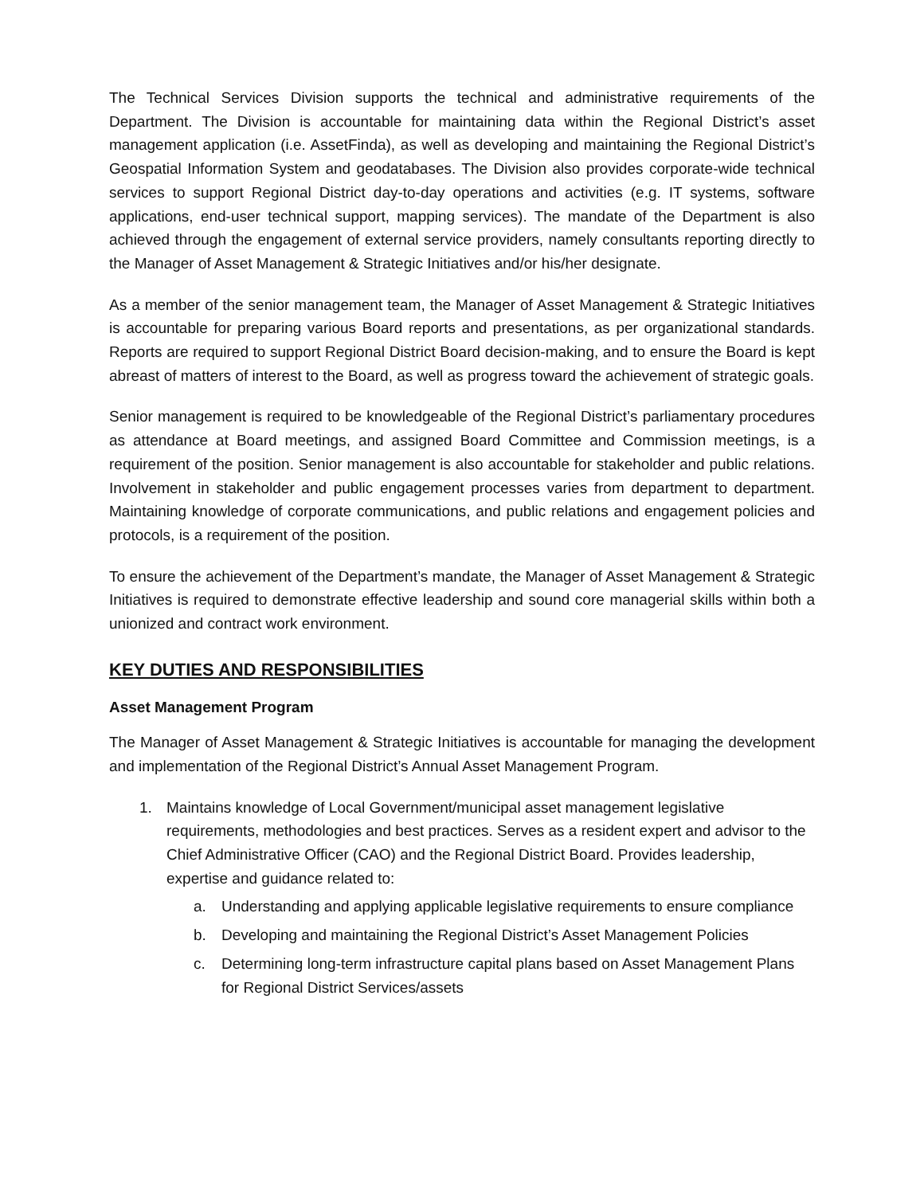The Technical Services Division supports the technical and administrative requirements of the Department. The Division is accountable for maintaining data within the Regional District’s asset management application (i.e. AssetFinda), as well as developing and maintaining the Regional District’s Geospatial Information System and geodatabases. The Division also provides corporate-wide technical services to support Regional District day-to-day operations and activities (e.g. IT systems, software applications, end-user technical support, mapping services). The mandate of the Department is also achieved through the engagement of external service providers, namely consultants reporting directly to the Manager of Asset Management & Strategic Initiatives and/or his/her designate.
As a member of the senior management team, the Manager of Asset Management & Strategic Initiatives is accountable for preparing various Board reports and presentations, as per organizational standards. Reports are required to support Regional District Board decision-making, and to ensure the Board is kept abreast of matters of interest to the Board, as well as progress toward the achievement of strategic goals.
Senior management is required to be knowledgeable of the Regional District’s parliamentary procedures as attendance at Board meetings, and assigned Board Committee and Commission meetings, is a requirement of the position. Senior management is also accountable for stakeholder and public relations. Involvement in stakeholder and public engagement processes varies from department to department. Maintaining knowledge of corporate communications, and public relations and engagement policies and protocols, is a requirement of the position.
To ensure the achievement of the Department’s mandate, the Manager of Asset Management & Strategic Initiatives is required to demonstrate effective leadership and sound core managerial skills within both a unionized and contract work environment.
KEY DUTIES AND RESPONSIBILITIES
Asset Management Program
The Manager of Asset Management & Strategic Initiatives is accountable for managing the development and implementation of the Regional District’s Annual Asset Management Program.
1. Maintains knowledge of Local Government/municipal asset management legislative requirements, methodologies and best practices. Serves as a resident expert and advisor to the Chief Administrative Officer (CAO) and the Regional District Board. Provides leadership, expertise and guidance related to:
a. Understanding and applying applicable legislative requirements to ensure compliance
b. Developing and maintaining the Regional District’s Asset Management Policies
c. Determining long-term infrastructure capital plans based on Asset Management Plans for Regional District Services/assets